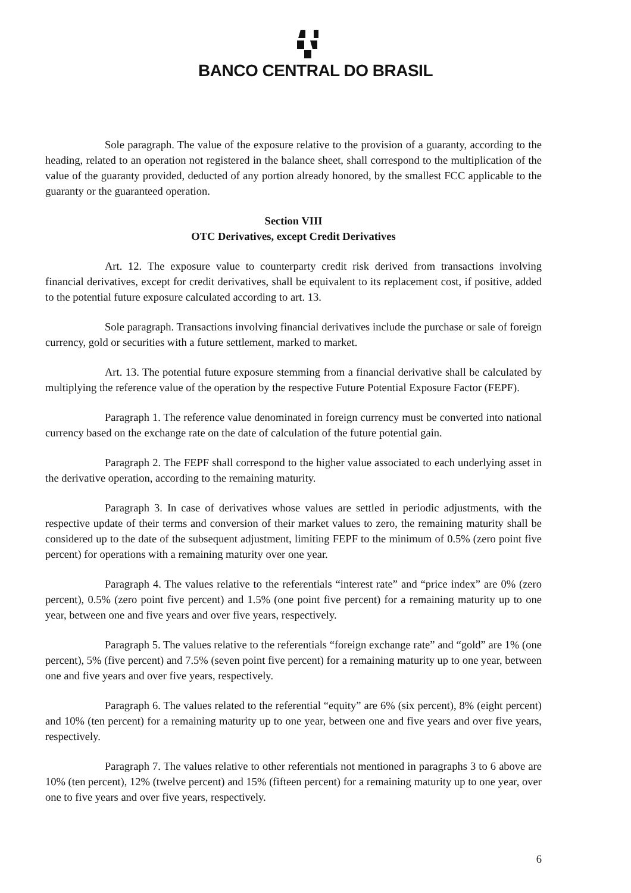BANCO CENTRAL DO BRASIL
Sole paragraph. The value of the exposure relative to the provision of a guaranty, according to the heading, related to an operation not registered in the balance sheet, shall correspond to the multiplication of the value of the guaranty provided, deducted of any portion already honored, by the smallest FCC applicable to the guaranty or the guaranteed operation.
Section VIII
OTC Derivatives, except Credit Derivatives
Art. 12. The exposure value to counterparty credit risk derived from transactions involving financial derivatives, except for credit derivatives, shall be equivalent to its replacement cost, if positive, added to the potential future exposure calculated according to art. 13.
Sole paragraph. Transactions involving financial derivatives include the purchase or sale of foreign currency, gold or securities with a future settlement, marked to market.
Art. 13. The potential future exposure stemming from a financial derivative shall be calculated by multiplying the reference value of the operation by the respective Future Potential Exposure Factor (FEPF).
Paragraph 1. The reference value denominated in foreign currency must be converted into national currency based on the exchange rate on the date of calculation of the future potential gain.
Paragraph 2. The FEPF shall correspond to the higher value associated to each underlying asset in the derivative operation, according to the remaining maturity.
Paragraph 3. In case of derivatives whose values are settled in periodic adjustments, with the respective update of their terms and conversion of their market values to zero, the remaining maturity shall be considered up to the date of the subsequent adjustment, limiting FEPF to the minimum of 0.5% (zero point five percent) for operations with a remaining maturity over one year.
Paragraph 4. The values relative to the referentials “interest rate” and “price index” are 0% (zero percent), 0.5% (zero point five percent) and 1.5% (one point five percent) for a remaining maturity up to one year, between one and five years and over five years, respectively.
Paragraph 5. The values relative to the referentials “foreign exchange rate” and “gold” are 1% (one percent), 5% (five percent) and 7.5% (seven point five percent) for a remaining maturity up to one year, between one and five years and over five years, respectively.
Paragraph 6. The values related to the referential “equity” are 6% (six percent), 8% (eight percent) and 10% (ten percent) for a remaining maturity up to one year, between one and five years and over five years, respectively.
Paragraph 7. The values relative to other referentials not mentioned in paragraphs 3 to 6 above are 10% (ten percent), 12% (twelve percent) and 15% (fifteen percent) for a remaining maturity up to one year, over one to five years and over five years, respectively.
6